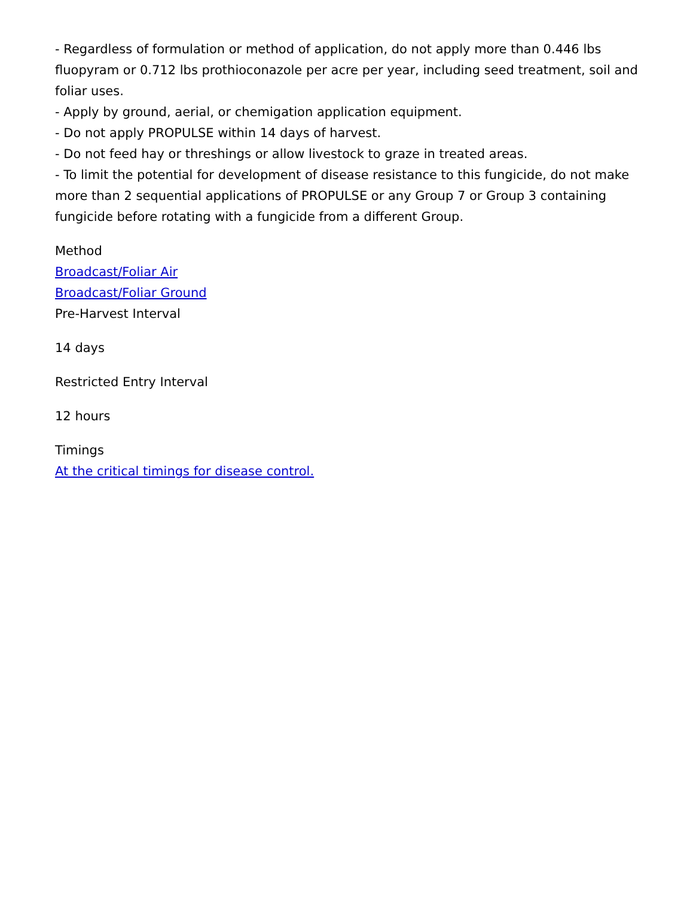- Regardless of formulation or method of application, do not apply more than 0.446 lbs fluopyram or 0.712 lbs prothioconazole per acre per year, including seed treatment, soil and foliar uses.
- Apply by ground, aerial, or chemigation application equipment.
- Do not apply PROPULSE within 14 days of harvest.
- Do not feed hay or threshings or allow livestock to graze in treated areas.
- To limit the potential for development of disease resistance to this fungicide, do not make more than 2 sequential applications of PROPULSE or any Group 7 or Group 3 containing fungicide before rotating with a fungicide from a different Group.
Method
Broadcast/Foliar Air
Broadcast/Foliar Ground
Pre-Harvest Interval
14 days
Restricted Entry Interval
12 hours
Timings
At the critical timings for disease control.